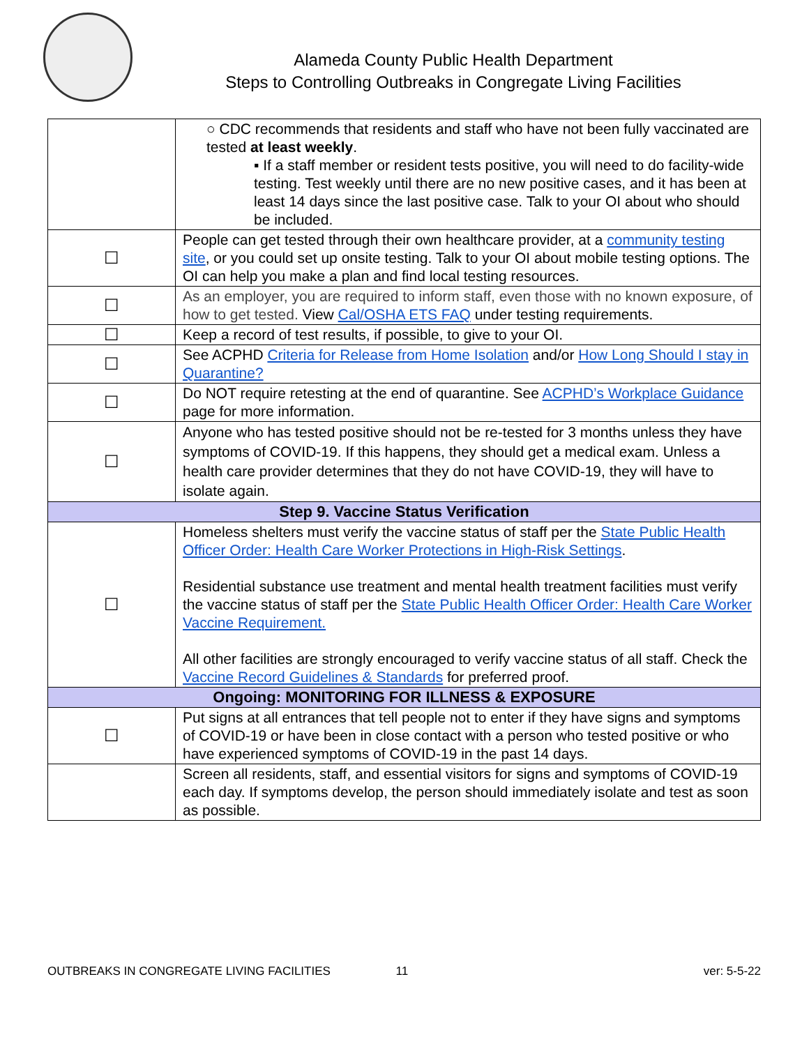Alameda County Public Health Department
Steps to Controlling Outbreaks in Congregate Living Facilities
| | ○ CDC recommends that residents and staff who have not been fully vaccinated are tested at least weekly . ▪ If a staff member or resident tests positive, you will need to do facility-wide testing. Test weekly until there are no new positive cases, and it has been at least 14 days since the last positive case. Talk to your OI about who should be included. |
| ☐ | People can get tested through their own healthcare provider, at a community testing site , or you could set up onsite testing. Talk to your OI about mobile testing options. The OI can help you make a plan and find local testing resources. |
| ☐ | As an employer, you are required to inform staff, even those with no known exposure, of how to get tested. View Cal/OSHA ETS FAQ under testing requirements. |
| ☐ | Keep a record of test results, if possible, to give to your OI. |
| ☐ | See ACPHD Criteria for Release from Home Isolation and/or How Long Should I stay in Quarantine? |
| ☐ | Do NOT require retesting at the end of quarantine. See ACPHD’s Workplace Guidance page for more information. |
| ☐ | Anyone who has tested positive should not be re-tested for 3 months unless they have symptoms of COVID-19. If this happens, they should get a medical exam. Unless a health care provider determines that they do not have COVID-19, they will have to isolate again. |
| Step 9. Vaccine Status Verification | |
| ☐ | Homeless shelters must verify the vaccine status of staff per the State Public Health Officer Order: Health Care Worker Protections in High-Risk Settings . Residential substance use treatment and mental health treatment facilities must verify the vaccine status of staff per the State Public Health Officer Order: Health Care Worker Vaccine Requirement. All other facilities are strongly encouraged to verify vaccine status of all staff. Check the Vaccine Record Guidelines & Standards for preferred proof. |
| Ongoing: MONITORING FOR ILLNESS & EXPOSURE | |
| ☐ | Put signs at all entrances that tell people not to enter if they have signs and symptoms of COVID-19 or have been in close contact with a person who tested positive or who have experienced symptoms of COVID-19 in the past 14 days. |
| | Screen all residents, staff, and essential visitors for signs and symptoms of COVID-19 each day. If symptoms develop, the person should immediately isolate and test as soon as possible. |
OUTBREAKS IN CONGREGATE LIVING FACILITIES 11 ver: 5-5-22